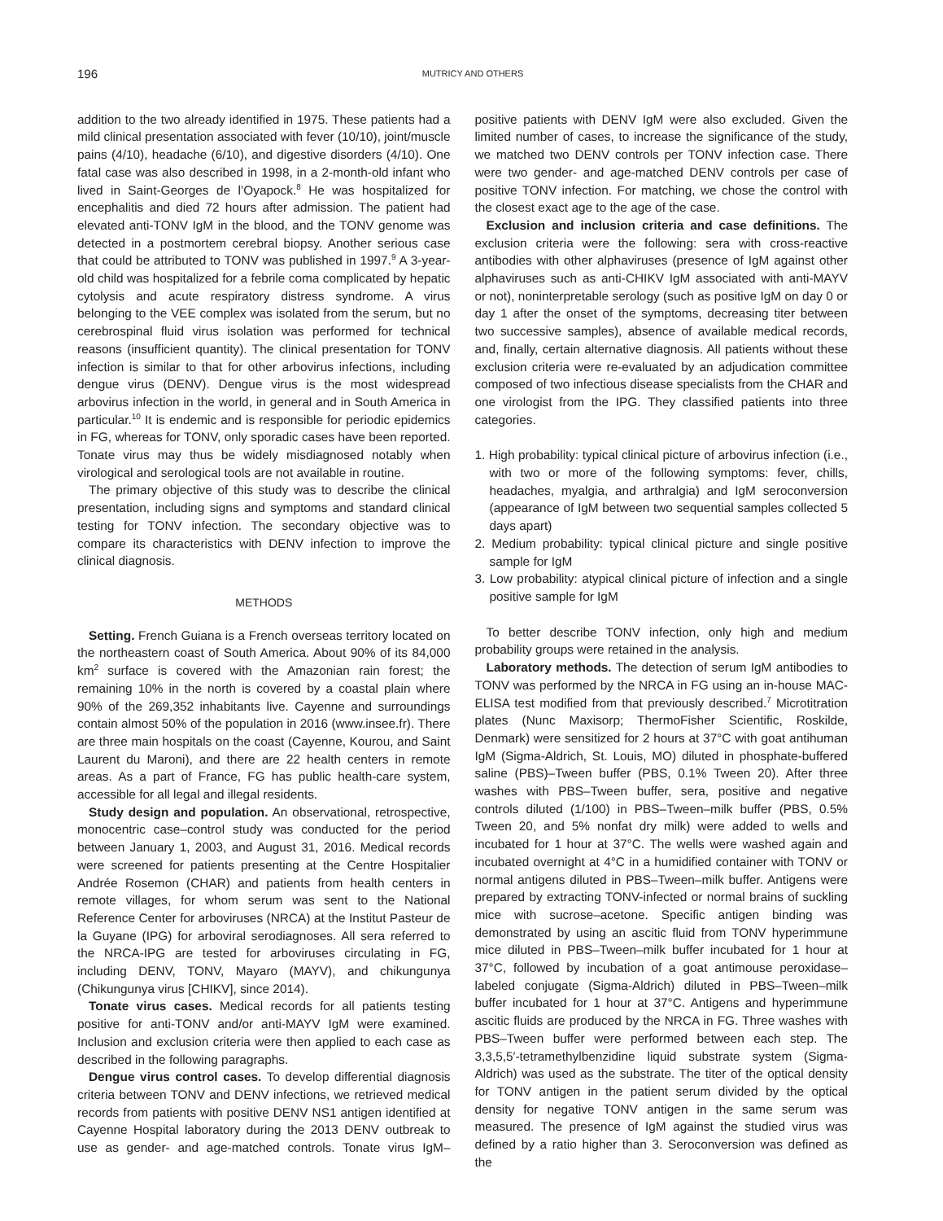196 MUTRICY AND OTHERS
addition to the two already identified in 1975. These patients had a mild clinical presentation associated with fever (10/10), joint/muscle pains (4/10), headache (6/10), and digestive disorders (4/10). One fatal case was also described in 1998, in a 2-month-old infant who lived in Saint-Georges de l’Oyapock.<sup>8</sup> He was hospitalized for encephalitis and died 72 hours after admission. The patient had elevated anti-TONV IgM in the blood, and the TONV genome was detected in a postmortem cerebral biopsy. Another serious case that could be attributed to TONV was published in 1997.<sup>9</sup> A 3-year-old child was hospitalized for a febrile coma complicated by hepatic cytolysis and acute respiratory distress syndrome. A virus belonging to the VEE complex was isolated from the serum, but no cerebrospinal fluid virus isolation was performed for technical reasons (insufficient quantity). The clinical presentation for TONV infection is similar to that for other arbovirus infections, including dengue virus (DENV). Dengue virus is the most widespread arbovirus infection in the world, in general and in South America in particular.<sup>10</sup> It is endemic and is responsible for periodic epidemics in FG, whereas for TONV, only sporadic cases have been reported. Tonate virus may thus be widely misdiagnosed notably when virological and serological tools are not available in routine.
The primary objective of this study was to describe the clinical presentation, including signs and symptoms and standard clinical testing for TONV infection. The secondary objective was to compare its characteristics with DENV infection to improve the clinical diagnosis.
METHODS
Setting. French Guiana is a French overseas territory located on the northeastern coast of South America. About 90% of its 84,000 km<sup>2</sup> surface is covered with the Amazonian rain forest; the remaining 10% in the north is covered by a coastal plain where 90% of the 269,352 inhabitants live. Cayenne and surroundings contain almost 50% of the population in 2016 (www.insee.fr). There are three main hospitals on the coast (Cayenne, Kourou, and Saint Laurent du Maroni), and there are 22 health centers in remote areas. As a part of France, FG has public health-care system, accessible for all legal and illegal residents.
Study design and population. An observational, retrospective, monocentric case–control study was conducted for the period between January 1, 2003, and August 31, 2016. Medical records were screened for patients presenting at the Centre Hospitalier Andrée Rosemon (CHAR) and patients from health centers in remote villages, for whom serum was sent to the National Reference Center for arboviruses (NRCA) at the Institut Pasteur de la Guyane (IPG) for arboviral serodiagnoses. All sera referred to the NRCA-IPG are tested for arboviruses circulating in FG, including DENV, TONV, Mayaro (MAYV), and chikungunya (Chikungunya virus [CHIKV], since 2014).
Tonate virus cases. Medical records for all patients testing positive for anti-TONV and/or anti-MAYV IgM were examined. Inclusion and exclusion criteria were then applied to each case as described in the following paragraphs.
Dengue virus control cases. To develop differential diagnosis criteria between TONV and DENV infections, we retrieved medical records from patients with positive DENV NS1 antigen identified at Cayenne Hospital laboratory during the 2013 DENV outbreak to use as gender- and age-matched controls. Tonate virus IgM–positive patients with DENV IgM were also excluded. Given the limited number of cases, to increase the significance of the study, we matched two DENV controls per TONV infection case. There were two gender- and age-matched DENV controls per case of positive TONV infection. For matching, we chose the control with the closest exact age to the age of the case.
Exclusion and inclusion criteria and case definitions. The exclusion criteria were the following: sera with cross-reactive antibodies with other alphaviruses (presence of IgM against other alphaviruses such as anti-CHIKV IgM associated with anti-MAYV or not), noninterpretable serology (such as positive IgM on day 0 or day 1 after the onset of the symptoms, decreasing titer between two successive samples), absence of available medical records, and, finally, certain alternative diagnosis. All patients without these exclusion criteria were re-evaluated by an adjudication committee composed of two infectious disease specialists from the CHAR and one virologist from the IPG. They classified patients into three categories.
1. High probability: typical clinical picture of arbovirus infection (i.e., with two or more of the following symptoms: fever, chills, headaches, myalgia, and arthralgia) and IgM seroconversion (appearance of IgM between two sequential samples collected 5 days apart)
2. Medium probability: typical clinical picture and single positive sample for IgM
3. Low probability: atypical clinical picture of infection and a single positive sample for IgM
To better describe TONV infection, only high and medium probability groups were retained in the analysis.
Laboratory methods. The detection of serum IgM antibodies to TONV was performed by the NRCA in FG using an in-house MAC-ELISA test modified from that previously described.<sup>7</sup> Microtitration plates (Nunc Maxisorp; ThermoFisher Scientific, Roskilde, Denmark) were sensitized for 2 hours at 37°C with goat antihuman IgM (Sigma-Aldrich, St. Louis, MO) diluted in phosphate-buffered saline (PBS)–Tween buffer (PBS, 0.1% Tween 20). After three washes with PBS–Tween buffer, sera, positive and negative controls diluted (1/100) in PBS–Tween–milk buffer (PBS, 0.5% Tween 20, and 5% nonfat dry milk) were added to wells and incubated for 1 hour at 37°C. The wells were washed again and incubated overnight at 4°C in a humidified container with TONV or normal antigens diluted in PBS–Tween–milk buffer. Antigens were prepared by extracting TONV-infected or normal brains of suckling mice with sucrose–acetone. Specific antigen binding was demonstrated by using an ascitic fluid from TONV hyperimmune mice diluted in PBS–Tween–milk buffer incubated for 1 hour at 37°C, followed by incubation of a goat antimouse peroxidase–labeled conjugate (Sigma-Aldrich) diluted in PBS–Tween–milk buffer incubated for 1 hour at 37°C. Antigens and hyperimmune ascitic fluids are produced by the NRCA in FG. Three washes with PBS–Tween buffer were performed between each step. The 3,3,5,5′-tetramethylbenzidine liquid substrate system (Sigma-Aldrich) was used as the substrate. The titer of the optical density for TONV antigen in the patient serum divided by the optical density for negative TONV antigen in the same serum was measured. The presence of IgM against the studied virus was defined by a ratio higher than 3. Seroconversion was defined as the